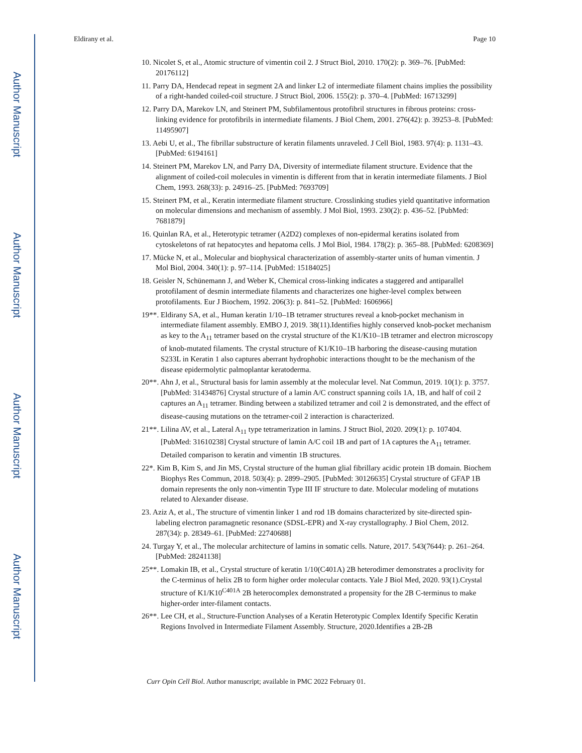Author Manuscript
Author Manuscript
Author Manuscript
Author Manuscript
Eldirany et al. Page 10
10. Nicolet S, et al., Atomic structure of vimentin coil 2. J Struct Biol, 2010. 170(2): p. 369–76. [PubMed: 20176112]
11. Parry DA, Hendecad repeat in segment 2A and linker L2 of intermediate filament chains implies the possibility of a right-handed coiled-coil structure. J Struct Biol, 2006. 155(2): p. 370–4. [PubMed: 16713299]
12. Parry DA, Marekov LN, and Steinert PM, Subfilamentous protofibril structures in fibrous proteins: cross-linking evidence for protofibrils in intermediate filaments. J Biol Chem, 2001. 276(42): p. 39253–8. [PubMed: 11495907]
13. Aebi U, et al., The fibrillar substructure of keratin filaments unraveled. J Cell Biol, 1983. 97(4): p. 1131–43. [PubMed: 6194161]
14. Steinert PM, Marekov LN, and Parry DA, Diversity of intermediate filament structure. Evidence that the alignment of coiled-coil molecules in vimentin is different from that in keratin intermediate filaments. J Biol Chem, 1993. 268(33): p. 24916–25. [PubMed: 7693709]
15. Steinert PM, et al., Keratin intermediate filament structure. Crosslinking studies yield quantitative information on molecular dimensions and mechanism of assembly. J Mol Biol, 1993. 230(2): p. 436–52. [PubMed: 7681879]
16. Quinlan RA, et al., Heterotypic tetramer (A2D2) complexes of non-epidermal keratins isolated from cytoskeletons of rat hepatocytes and hepatoma cells. J Mol Biol, 1984. 178(2): p. 365–88. [PubMed: 6208369]
17. Mücke N, et al., Molecular and biophysical characterization of assembly-starter units of human vimentin. J Mol Biol, 2004. 340(1): p. 97–114. [PubMed: 15184025]
18. Geisler N, Schünemann J, and Weber K, Chemical cross-linking indicates a staggered and antiparallel protofilament of desmin intermediate filaments and characterizes one higher-level complex between protofilaments. Eur J Biochem, 1992. 206(3): p. 841–52. [PubMed: 1606966]
19**. Eldirany SA, et al., Human keratin 1/10–1B tetramer structures reveal a knob-pocket mechanism in intermediate filament assembly. EMBO J, 2019. 38(11).Identifies highly conserved knob-pocket mechanism as key to the A<sub>11</sub> tetramer based on the crystal structure of the K1/K10–1B tetramer and electron microscopy of knob-mutated filaments. The crystal structure of K1/K10–1B harboring the disease-causing mutation S233L in Keratin 1 also captures aberrant hydrophobic interactions thought to be the mechanism of the disease epidermolytic palmoplantar keratoderma.
20**. Ahn J, et al., Structural basis for lamin assembly at the molecular level. Nat Commun, 2019. 10(1): p. 3757. [PubMed: 31434876] Crystal structure of a lamin A/C construct spanning coils 1A, 1B, and half of coil 2 captures an A<sub>11</sub> tetramer. Binding between a stabilized tetramer and coil 2 is demonstrated, and the effect of disease-causing mutations on the tetramer-coil 2 interaction is characterized.
21**. Lilina AV, et al., Lateral A<sub>11</sub> type tetramerization in lamins. J Struct Biol, 2020. 209(1): p. 107404. [PubMed: 31610238] Crystal structure of lamin A/C coil 1B and part of 1A captures the A<sub>11</sub> tetramer. Detailed comparison to keratin and vimentin 1B structures.
22*. Kim B, Kim S, and Jin MS, Crystal structure of the human glial fibrillary acidic protein 1B domain. Biochem Biophys Res Commun, 2018. 503(4): p. 2899–2905. [PubMed: 30126635] Crystal structure of GFAP 1B domain represents the only non-vimentin Type III IF structure to date. Molecular modeling of mutations related to Alexander disease.
23. Aziz A, et al., The structure of vimentin linker 1 and rod 1B domains characterized by site-directed spin-labeling electron paramagnetic resonance (SDSL-EPR) and X-ray crystallography. J Biol Chem, 2012. 287(34): p. 28349–61. [PubMed: 22740688]
24. Turgay Y, et al., The molecular architecture of lamins in somatic cells. Nature, 2017. 543(7644): p. 261–264. [PubMed: 28241138]
25**. Lomakin IB, et al., Crystal structure of keratin 1/10(C401A) 2B heterodimer demonstrates a proclivity for the C-terminus of helix 2B to form higher order molecular contacts. Yale J Biol Med, 2020. 93(1).Crystal structure of K1/K10<sup>C401A</sup> 2B heterocomplex demonstrated a propensity for the 2B C-terminus to make higher-order inter-filament contacts.
26**. Lee CH, et al., Structure-Function Analyses of a Keratin Heterotypic Complex Identify Specific Keratin Regions Involved in Intermediate Filament Assembly. Structure, 2020.Identifies a 2B-2B
Curr Opin Cell Biol. Author manuscript; available in PMC 2022 February 01.